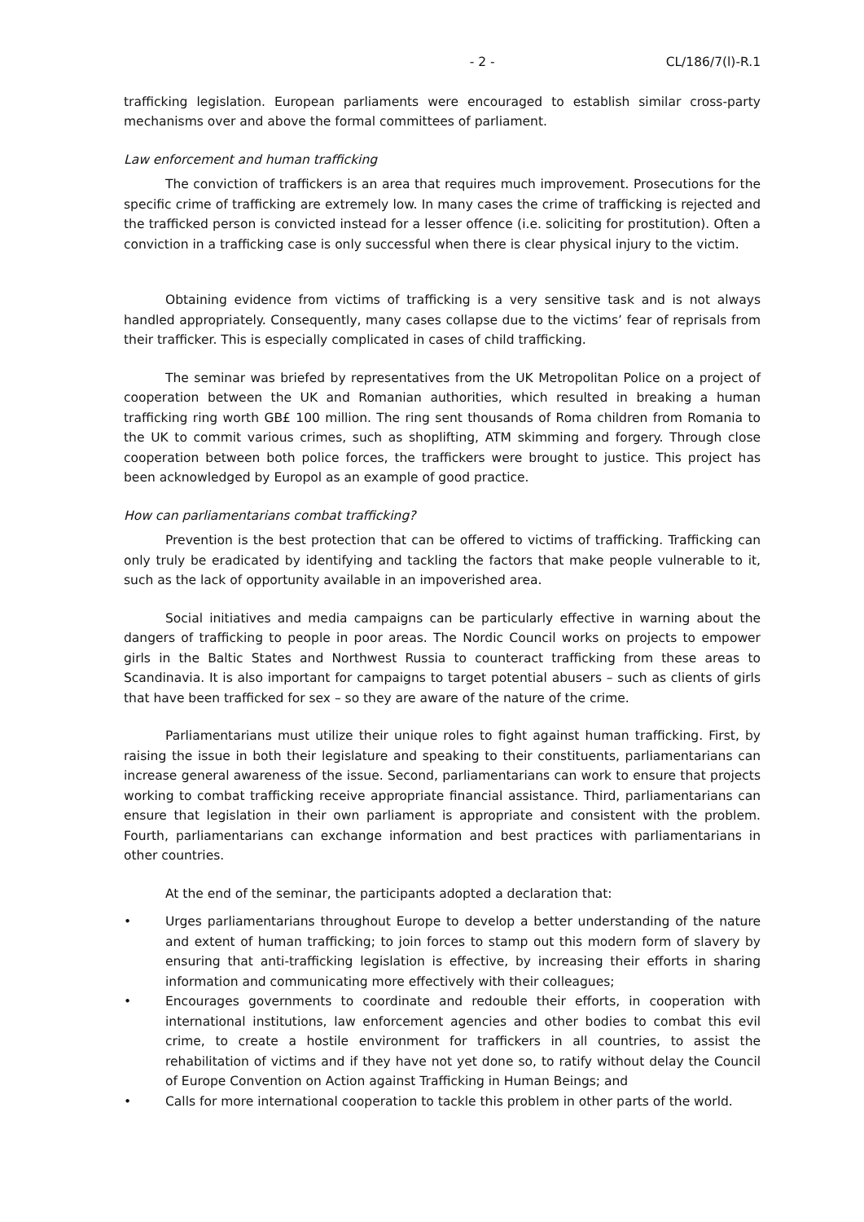- 2 - CL/186/7(l)-R.1
trafficking legislation. European parliaments were encouraged to establish similar cross-party mechanisms over and above the formal committees of parliament.
Law enforcement and human trafficking
The conviction of traffickers is an area that requires much improvement. Prosecutions for the specific crime of trafficking are extremely low. In many cases the crime of trafficking is rejected and the trafficked person is convicted instead for a lesser offence (i.e. soliciting for prostitution). Often a conviction in a trafficking case is only successful when there is clear physical injury to the victim.
Obtaining evidence from victims of trafficking is a very sensitive task and is not always handled appropriately. Consequently, many cases collapse due to the victims’ fear of reprisals from their trafficker. This is especially complicated in cases of child trafficking.
The seminar was briefed by representatives from the UK Metropolitan Police on a project of cooperation between the UK and Romanian authorities, which resulted in breaking a human trafficking ring worth GB£ 100 million. The ring sent thousands of Roma children from Romania to the UK to commit various crimes, such as shoplifting, ATM skimming and forgery. Through close cooperation between both police forces, the traffickers were brought to justice. This project has been acknowledged by Europol as an example of good practice.
How can parliamentarians combat trafficking?
Prevention is the best protection that can be offered to victims of trafficking. Trafficking can only truly be eradicated by identifying and tackling the factors that make people vulnerable to it, such as the lack of opportunity available in an impoverished area.
Social initiatives and media campaigns can be particularly effective in warning about the dangers of trafficking to people in poor areas. The Nordic Council works on projects to empower girls in the Baltic States and Northwest Russia to counteract trafficking from these areas to Scandinavia. It is also important for campaigns to target potential abusers – such as clients of girls that have been trafficked for sex – so they are aware of the nature of the crime.
Parliamentarians must utilize their unique roles to fight against human trafficking. First, by raising the issue in both their legislature and speaking to their constituents, parliamentarians can increase general awareness of the issue. Second, parliamentarians can work to ensure that projects working to combat trafficking receive appropriate financial assistance. Third, parliamentarians can ensure that legislation in their own parliament is appropriate and consistent with the problem. Fourth, parliamentarians can exchange information and best practices with parliamentarians in other countries.
At the end of the seminar, the participants adopted a declaration that:
• Urges parliamentarians throughout Europe to develop a better understanding of the nature and extent of human trafficking; to join forces to stamp out this modern form of slavery by ensuring that anti-trafficking legislation is effective, by increasing their efforts in sharing information and communicating more effectively with their colleagues;
• Encourages governments to coordinate and redouble their efforts, in cooperation with international institutions, law enforcement agencies and other bodies to combat this evil crime, to create a hostile environment for traffickers in all countries, to assist the rehabilitation of victims and if they have not yet done so, to ratify without delay the Council of Europe Convention on Action against Trafficking in Human Beings; and
• Calls for more international cooperation to tackle this problem in other parts of the world.